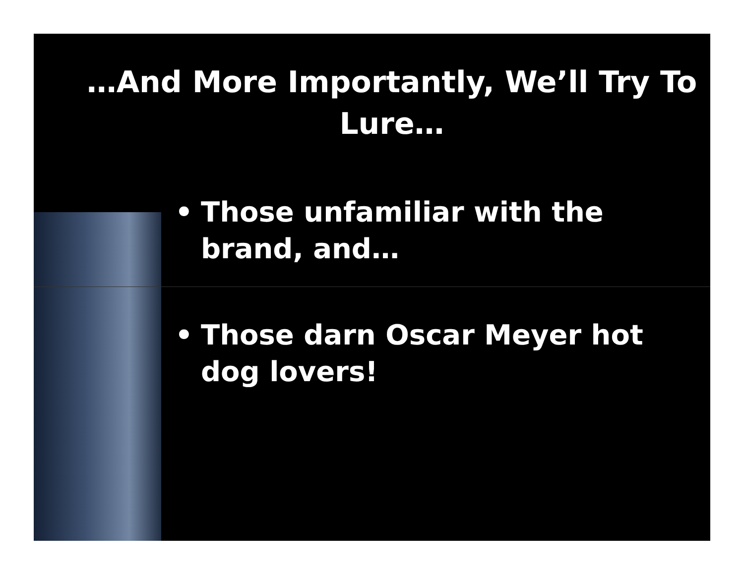…And More Importantly, We’ll Try To Lure…
• Those unfamiliar with the brand, and…
• Those darn Oscar Meyer hot dog lovers!